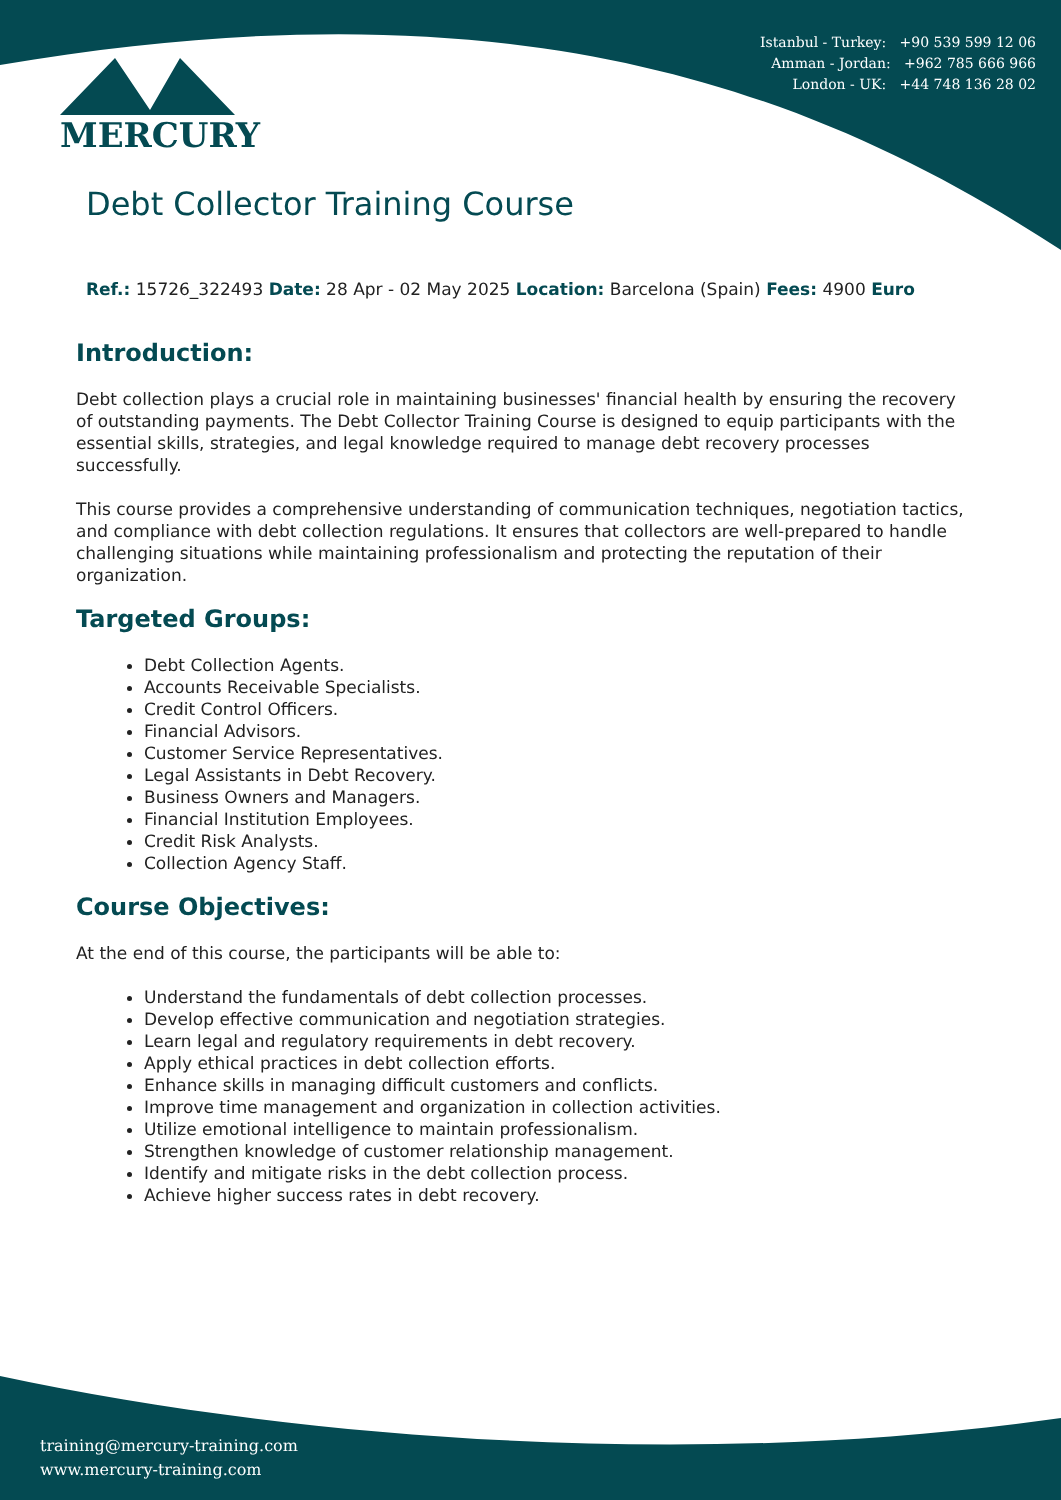Istanbul - Turkey: +90 539 599 12 06
Amman - Jordan: +962 785 666 966
London - UK: +44 748 136 28 02
MERCURY
Debt Collector Training Course
Ref.: 15726_322493 Date: 28 Apr - 02 May 2025 Location: Barcelona (Spain) Fees: 4900 Euro
Introduction:
Debt collection plays a crucial role in maintaining businesses' financial health by ensuring the recovery of outstanding payments. The Debt Collector Training Course is designed to equip participants with the essential skills, strategies, and legal knowledge required to manage debt recovery processes successfully.
This course provides a comprehensive understanding of communication techniques, negotiation tactics, and compliance with debt collection regulations. It ensures that collectors are well-prepared to handle challenging situations while maintaining professionalism and protecting the reputation of their organization.
Targeted Groups:
Debt Collection Agents.
Accounts Receivable Specialists.
Credit Control Officers.
Financial Advisors.
Customer Service Representatives.
Legal Assistants in Debt Recovery.
Business Owners and Managers.
Financial Institution Employees.
Credit Risk Analysts.
Collection Agency Staff.
Course Objectives:
At the end of this course, the participants will be able to:
Understand the fundamentals of debt collection processes.
Develop effective communication and negotiation strategies.
Learn legal and regulatory requirements in debt recovery.
Apply ethical practices in debt collection efforts.
Enhance skills in managing difficult customers and conflicts.
Improve time management and organization in collection activities.
Utilize emotional intelligence to maintain professionalism.
Strengthen knowledge of customer relationship management.
Identify and mitigate risks in the debt collection process.
Achieve higher success rates in debt recovery.
training@mercury-training.com
www.mercury-training.com